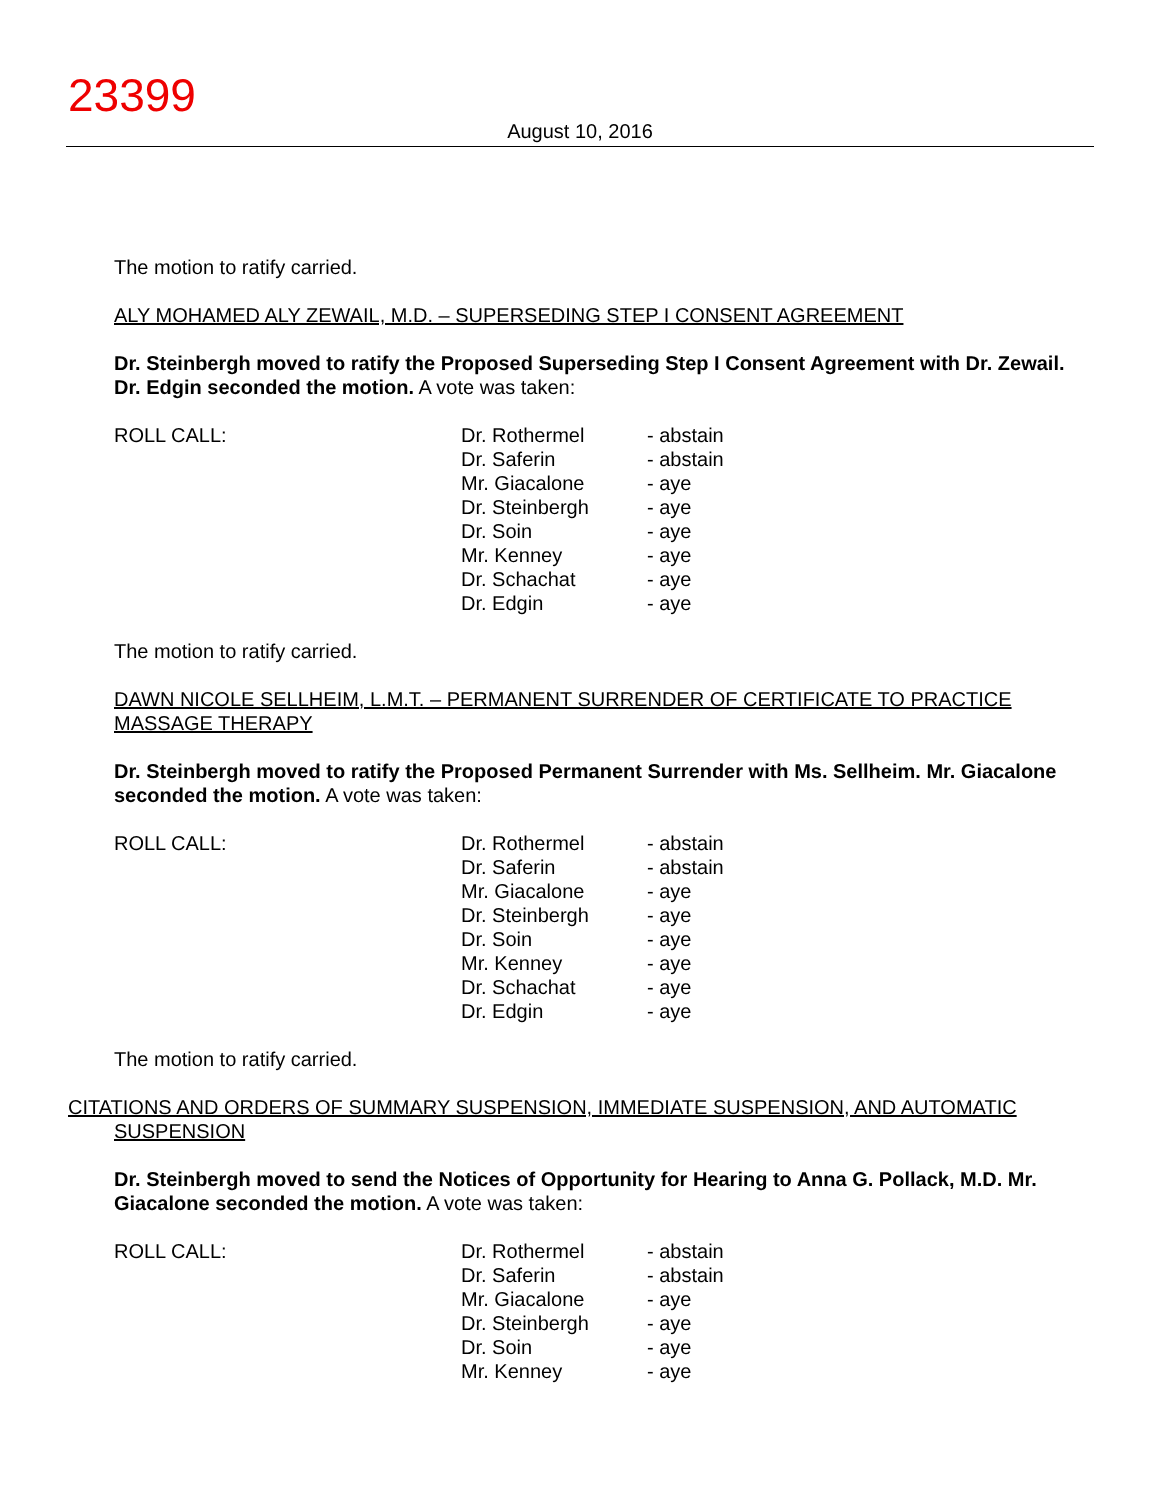23399
August 10, 2016
The motion to ratify carried.
ALY MOHAMED ALY ZEWAIL, M.D. – SUPERSEDING STEP I CONSENT AGREEMENT
Dr. Steinbergh moved to ratify the Proposed Superseding Step I Consent Agreement with Dr. Zewail. Dr. Edgin seconded the motion. A vote was taken:
| ROLL CALL: | Dr. Rothermel | - abstain |
| | Dr. Saferin | - abstain |
| | Mr. Giacalone | - aye |
| | Dr. Steinbergh | - aye |
| | Dr. Soin | - aye |
| | Mr. Kenney | - aye |
| | Dr. Schachat | - aye |
| | Dr. Edgin | - aye |
The motion to ratify carried.
DAWN NICOLE SELLHEIM, L.M.T. – PERMANENT SURRENDER OF CERTIFICATE TO PRACTICE MASSAGE THERAPY
Dr. Steinbergh moved to ratify the Proposed Permanent Surrender with Ms. Sellheim. Mr. Giacalone seconded the motion. A vote was taken:
| ROLL CALL: | Dr. Rothermel | - abstain |
| | Dr. Saferin | - abstain |
| | Mr. Giacalone | - aye |
| | Dr. Steinbergh | - aye |
| | Dr. Soin | - aye |
| | Mr. Kenney | - aye |
| | Dr. Schachat | - aye |
| | Dr. Edgin | - aye |
The motion to ratify carried.
CITATIONS AND ORDERS OF SUMMARY SUSPENSION, IMMEDIATE SUSPENSION, AND AUTOMATIC
SUSPENSION
Dr. Steinbergh moved to send the Notices of Opportunity for Hearing to Anna G. Pollack, M.D. Mr. Giacalone seconded the motion. A vote was taken:
| ROLL CALL: | Dr. Rothermel | - abstain |
| | Dr. Saferin | - abstain |
| | Mr. Giacalone | - aye |
| | Dr. Steinbergh | - aye |
| | Dr. Soin | - aye |
| | Mr. Kenney | - aye |